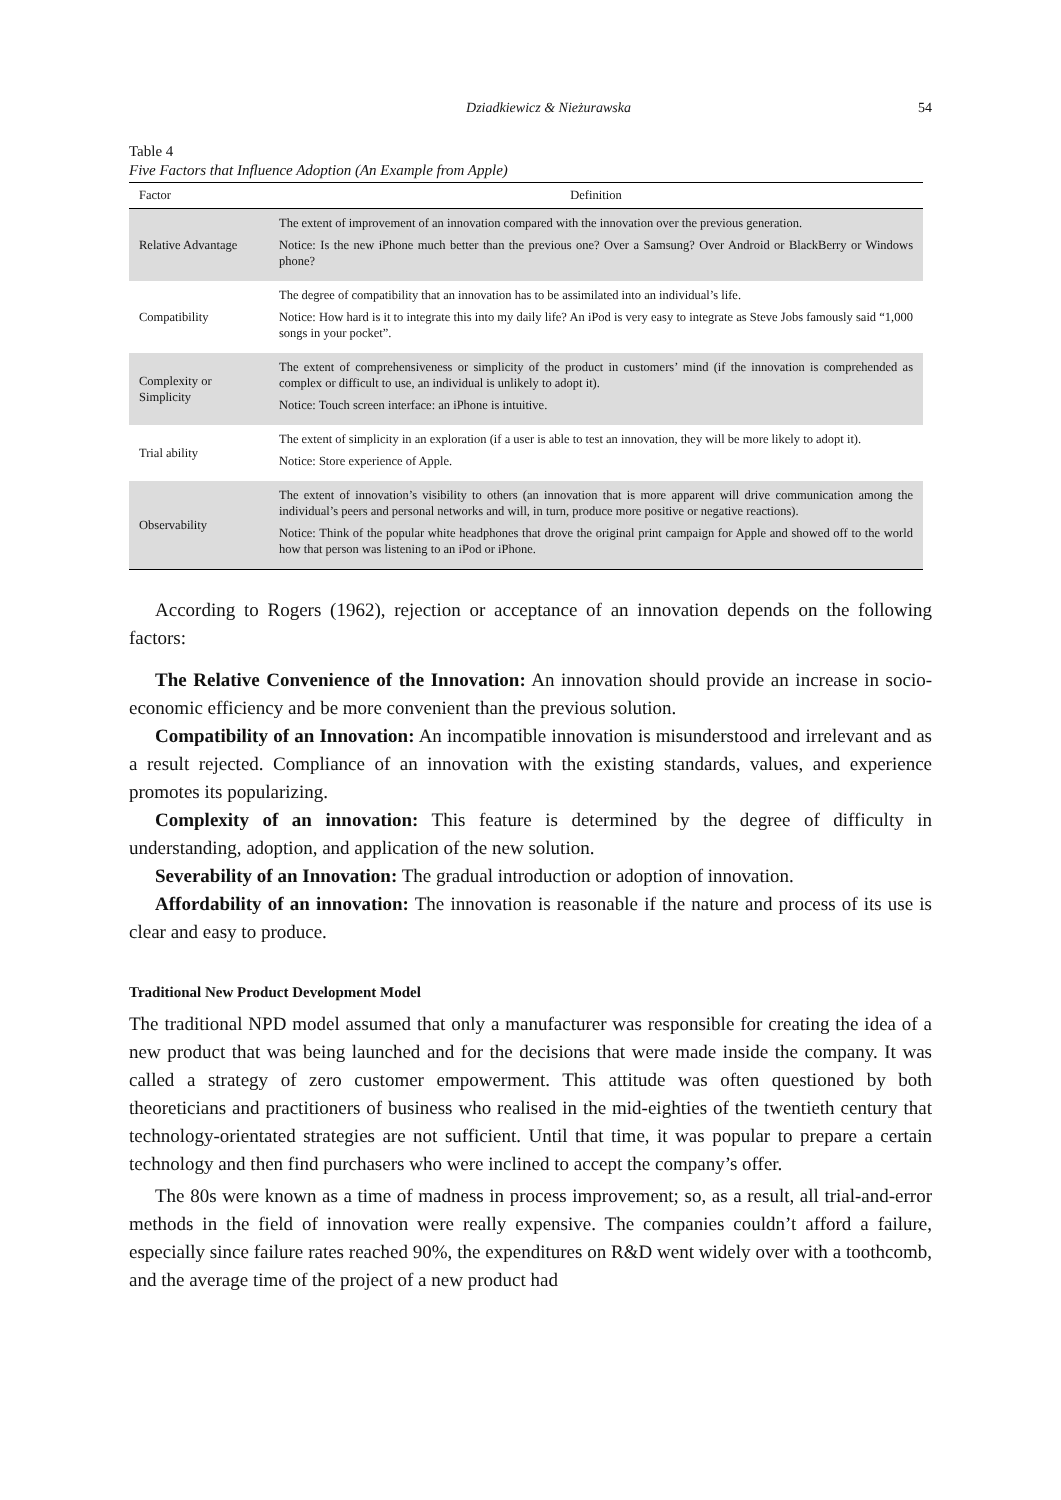Dziadkiewicz & Nieżurawska 54
Table 4
Five Factors that Influence Adoption (An Example from Apple)
| Factor | Definition |
| --- | --- |
| Relative Advantage | The extent of improvement of an innovation compared with the innovation over the previous generation. Notice: Is the new iPhone much better than the previous one? Over a Samsung? Over Android or BlackBerry or Windows phone? |
| Compatibility | The degree of compatibility that an innovation has to be assimilated into an individual’s life. Notice: How hard is it to integrate this into my daily life? An iPod is very easy to integrate as Steve Jobs famously said “1,000 songs in your pocket”. |
| Complexity or Simplicity | The extent of comprehensiveness or simplicity of the product in customers’ mind (if the innovation is comprehended as complex or difficult to use, an individual is unlikely to adopt it). Notice: Touch screen interface: an iPhone is intuitive. |
| Trial ability | The extent of simplicity in an exploration (if a user is able to test an innovation, they will be more likely to adopt it). Notice: Store experience of Apple. |
| Observability | The extent of innovation’s visibility to others (an innovation that is more apparent will drive communication among the individual’s peers and personal networks and will, in turn, produce more positive or negative reactions). Notice: Think of the popular white headphones that drove the original print campaign for Apple and showed off to the world how that person was listening to an iPod or iPhone. |
According to Rogers (1962), rejection or acceptance of an innovation depends on the following factors:
The Relative Convenience of the Innovation: An innovation should provide an increase in socio-economic efficiency and be more convenient than the previous solution.
Compatibility of an Innovation: An incompatible innovation is misunderstood and irrelevant and as a result rejected. Compliance of an innovation with the existing standards, values, and experience promotes its popularizing.
Complexity of an innovation: This feature is determined by the degree of difficulty in understanding, adoption, and application of the new solution.
Severability of an Innovation: The gradual introduction or adoption of innovation.
Affordability of an innovation: The innovation is reasonable if the nature and process of its use is clear and easy to produce.
Traditional New Product Development Model
The traditional NPD model assumed that only a manufacturer was responsible for creating the idea of a new product that was being launched and for the decisions that were made inside the company. It was called a strategy of zero customer empowerment. This attitude was often questioned by both theoreticians and practitioners of business who realised in the mid-eighties of the twentieth century that technology-orientated strategies are not sufficient. Until that time, it was popular to prepare a certain technology and then find purchasers who were inclined to accept the company’s offer.
The 80s were known as a time of madness in process improvement; so, as a result, all trial-and-error methods in the field of innovation were really expensive. The companies couldn’t afford a failure, especially since failure rates reached 90%, the expenditures on R&D went widely over with a toothcomb, and the average time of the project of a new product had